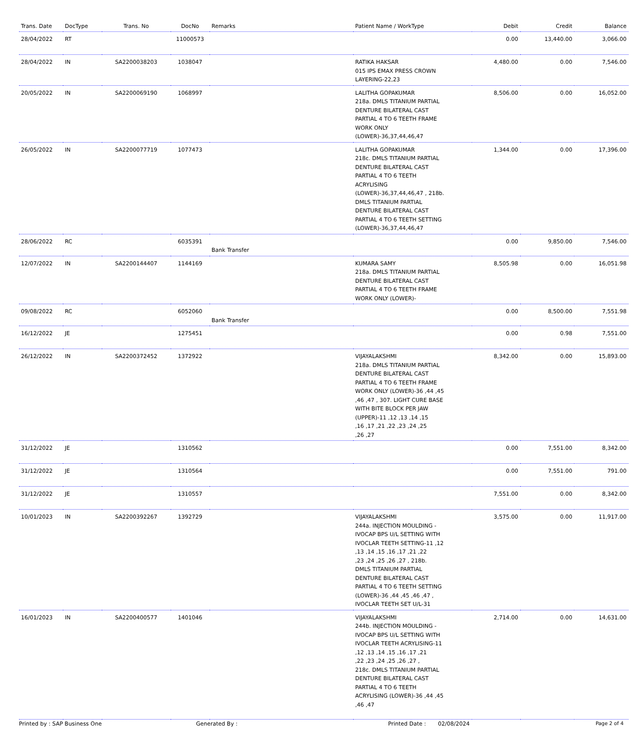| Trans. Date | DocType | Trans. No | DocNo | Remarks | Patient Name / WorkType | Debit | Credit | Balance |
| --- | --- | --- | --- | --- | --- | --- | --- | --- |
| 28/04/2022 | RT | | 11000573 | | | 0.00 | 13,440.00 | 3,066.00 |
| 28/04/2022 | IN | SA2200038203 | 1038047 | | RATIKA HAKSAR 015 IPS EMAX PRESS CROWN LAYERING-22,23 | 4,480.00 | 0.00 | 7,546.00 |
| 20/05/2022 | IN | SA2200069190 | 1068997 | | LALITHA GOPAKUMAR 218a. DMLS TITANIUM PARTIAL DENTURE BILATERAL CAST PARTIAL 4 TO 6 TEETH FRAME WORK ONLY (LOWER)-36,37,44,46,47 | 8,506.00 | 0.00 | 16,052.00 |
| 26/05/2022 | IN | SA2200077719 | 1077473 | | LALITHA GOPAKUMAR 218c. DMLS TITANIUM PARTIAL DENTURE BILATERAL CAST PARTIAL 4 TO 6 TEETH ACRYLISING (LOWER)-36,37,44,46,47 , 218b. DMLS TITANIUM PARTIAL DENTURE BILATERAL CAST PARTIAL 4 TO 6 TEETH SETTING (LOWER)-36,37,44,46,47 | 1,344.00 | 0.00 | 17,396.00 |
| 28/06/2022 | RC | | 6035391 | Bank Transfer | | 0.00 | 9,850.00 | 7,546.00 |
| 12/07/2022 | IN | SA2200144407 | 1144169 | | KUMARA SAMY 218a. DMLS TITANIUM PARTIAL DENTURE BILATERAL CAST PARTIAL 4 TO 6 TEETH FRAME WORK ONLY (LOWER)- | 8,505.98 | 0.00 | 16,051.98 |
| 09/08/2022 | RC | | 6052060 | Bank Transfer | | 0.00 | 8,500.00 | 7,551.98 |
| 16/12/2022 | JE | | 1275451 | | | 0.00 | 0.98 | 7,551.00 |
| 26/12/2022 | IN | SA2200372452 | 1372922 | | VIJAYALAKSHMI 218a. DMLS TITANIUM PARTIAL DENTURE BILATERAL CAST PARTIAL 4 TO 6 TEETH FRAME WORK ONLY (LOWER)-36 ,44 ,45 ,46 ,47 , 307. LIGHT CURE BASE WITH BITE BLOCK PER JAW (UPPER)-11 ,12 ,13 ,14 ,15 ,16 ,17 ,21 ,22 ,23 ,24 ,25 ,26 ,27 | 8,342.00 | 0.00 | 15,893.00 |
| 31/12/2022 | JE | | 1310562 | | | 0.00 | 7,551.00 | 8,342.00 |
| 31/12/2022 | JE | | 1310564 | | | 0.00 | 7,551.00 | 791.00 |
| 31/12/2022 | JE | | 1310557 | | | 7,551.00 | 0.00 | 8,342.00 |
| 10/01/2023 | IN | SA2200392267 | 1392729 | | VIJAYALAKSHMI 244a. INJECTION MOULDING - IVOCAP BPS U/L SETTING WITH IVOCLAR TEETH SETTING-11 ,12 ,13 ,14 ,15 ,16 ,17 ,21 ,22 ,23 ,24 ,25 ,26 ,27 , 218b. DMLS TITANIUM PARTIAL DENTURE BILATERAL CAST PARTIAL 4 TO 6 TEETH SETTING (LOWER)-36 ,44 ,45 ,46 ,47 , IVOCLAR TEETH SET U/L-31 | 3,575.00 | 0.00 | 11,917.00 |
| 16/01/2023 | IN | SA2200400577 | 1401046 | | VIJAYALAKSHMI 244b. INJECTION MOULDING - IVOCAP BPS U/L SETTING WITH IVOCLAR TEETH ACRYLISING-11 ,12 ,13 ,14 ,15 ,16 ,17 ,21 ,22 ,23 ,24 ,25 ,26 ,27 , 218c. DMLS TITANIUM PARTIAL DENTURE BILATERAL CAST PARTIAL 4 TO 6 TEETH ACRYLISING (LOWER)-36 ,44 ,45 ,46 ,47 | 2,714.00 | 0.00 | 14,631.00 |
Printed by : SAP Business One Generated By : Printed Date : 02/08/2024 Page 2 of 4